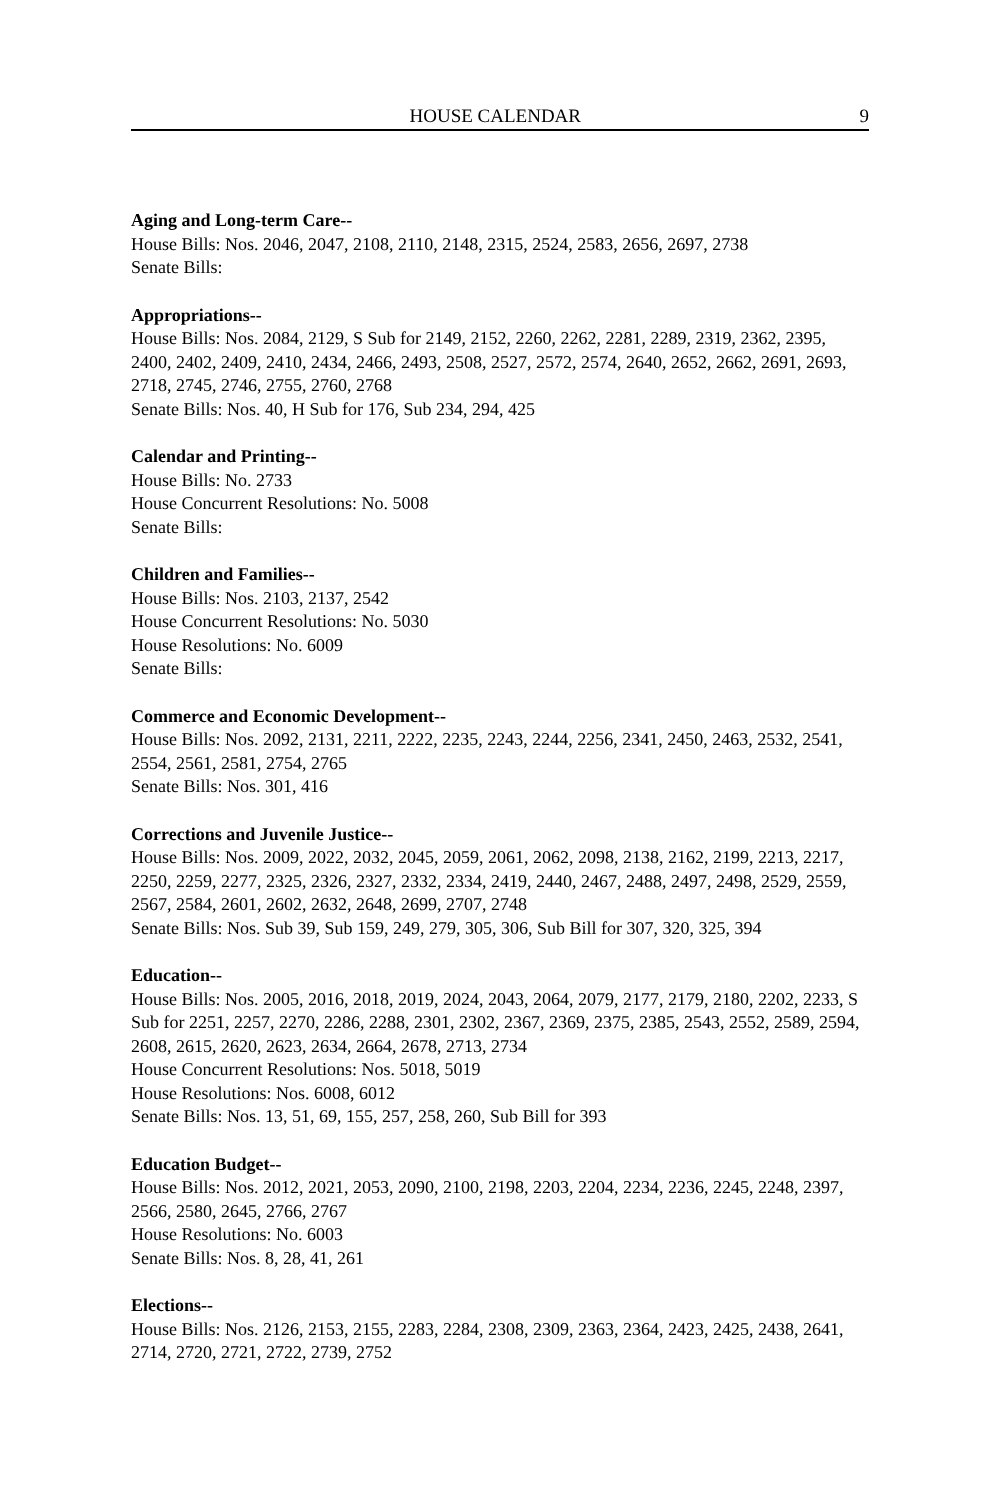HOUSE CALENDAR 9
Aging and Long-term Care--
House Bills: Nos. 2046, 2047, 2108, 2110, 2148, 2315, 2524, 2583, 2656, 2697, 2738
Senate Bills:
Appropriations--
House Bills: Nos. 2084, 2129, S Sub for 2149, 2152, 2260, 2262, 2281, 2289, 2319, 2362, 2395, 2400, 2402, 2409, 2410, 2434, 2466, 2493, 2508, 2527, 2572, 2574, 2640, 2652, 2662, 2691, 2693, 2718, 2745, 2746, 2755, 2760, 2768
Senate Bills: Nos. 40, H Sub for 176, Sub 234, 294, 425
Calendar and Printing--
House Bills: No. 2733
House Concurrent Resolutions: No. 5008
Senate Bills:
Children and Families--
House Bills: Nos. 2103, 2137, 2542
House Concurrent Resolutions: No. 5030
House Resolutions: No. 6009
Senate Bills:
Commerce and Economic Development--
House Bills: Nos. 2092, 2131, 2211, 2222, 2235, 2243, 2244, 2256, 2341, 2450, 2463, 2532, 2541, 2554, 2561, 2581, 2754, 2765
Senate Bills: Nos. 301, 416
Corrections and Juvenile Justice--
House Bills: Nos. 2009, 2022, 2032, 2045, 2059, 2061, 2062, 2098, 2138, 2162, 2199, 2213, 2217, 2250, 2259, 2277, 2325, 2326, 2327, 2332, 2334, 2419, 2440, 2467, 2488, 2497, 2498, 2529, 2559, 2567, 2584, 2601, 2602, 2632, 2648, 2699, 2707, 2748
Senate Bills: Nos. Sub 39, Sub 159, 249, 279, 305, 306, Sub Bill for 307, 320, 325, 394
Education--
House Bills: Nos. 2005, 2016, 2018, 2019, 2024, 2043, 2064, 2079, 2177, 2179, 2180, 2202, 2233, S Sub for 2251, 2257, 2270, 2286, 2288, 2301, 2302, 2367, 2369, 2375, 2385, 2543, 2552, 2589, 2594, 2608, 2615, 2620, 2623, 2634, 2664, 2678, 2713, 2734
House Concurrent Resolutions: Nos. 5018, 5019
House Resolutions: Nos. 6008, 6012
Senate Bills: Nos. 13, 51, 69, 155, 257, 258, 260, Sub Bill for 393
Education Budget--
House Bills: Nos. 2012, 2021, 2053, 2090, 2100, 2198, 2203, 2204, 2234, 2236, 2245, 2248, 2397, 2566, 2580, 2645, 2766, 2767
House Resolutions: No. 6003
Senate Bills: Nos. 8, 28, 41, 261
Elections--
House Bills: Nos. 2126, 2153, 2155, 2283, 2284, 2308, 2309, 2363, 2364, 2423, 2425, 2438, 2641, 2714, 2720, 2721, 2722, 2739, 2752